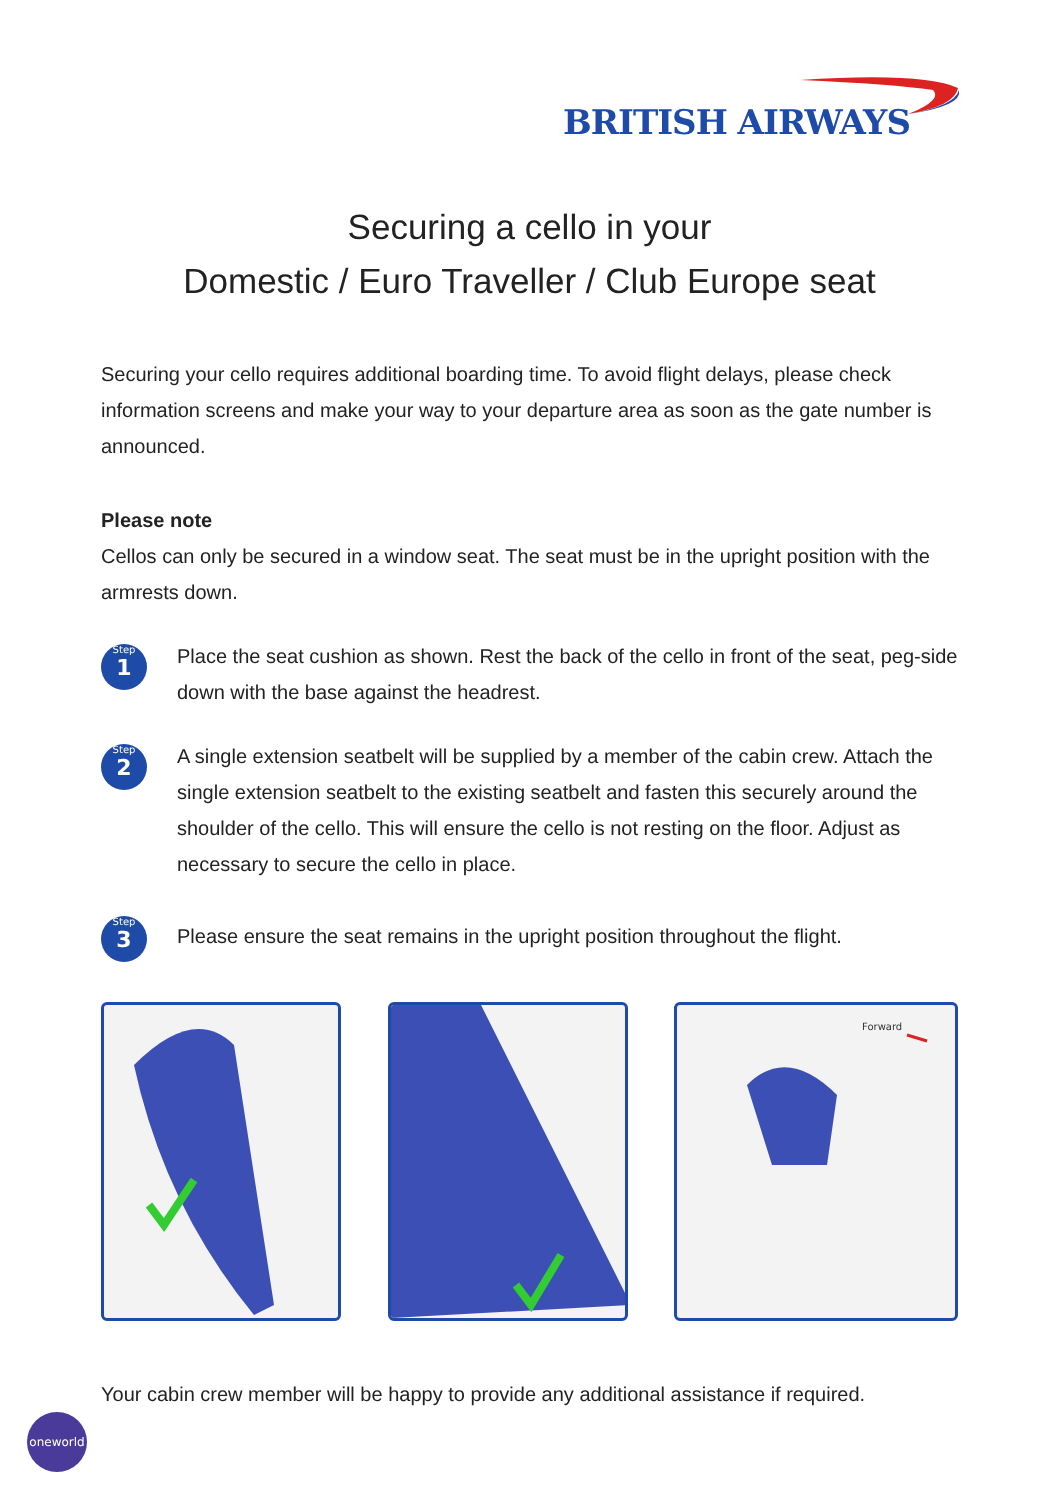BRITISH AIRWAYS
Securing a cello in your
Domestic / Euro Traveller / Club Europe seat
Securing your cello requires additional boarding time. To avoid flight delays, please check information screens and make your way to your departure area as soon as the gate number is announced.
Please note
Cellos can only be secured in a window seat. The seat must be in the upright position with the armrests down.
Step
1
Place the seat cushion as shown. Rest the back of the cello in front of the seat, peg-side down with the base against the headrest.
Step
2
A single extension seatbelt will be supplied by a member of the cabin crew. Attach the single extension seatbelt to the existing seatbelt and fasten this securely around the shoulder of the cello. This will ensure the cello is not resting on the floor. Adjust as necessary to secure the cello in place.
Step
3
Please ensure the seat remains in the upright position throughout the flight.
Forward
Your cabin crew member will be happy to provide any additional assistance if required.
oneworld